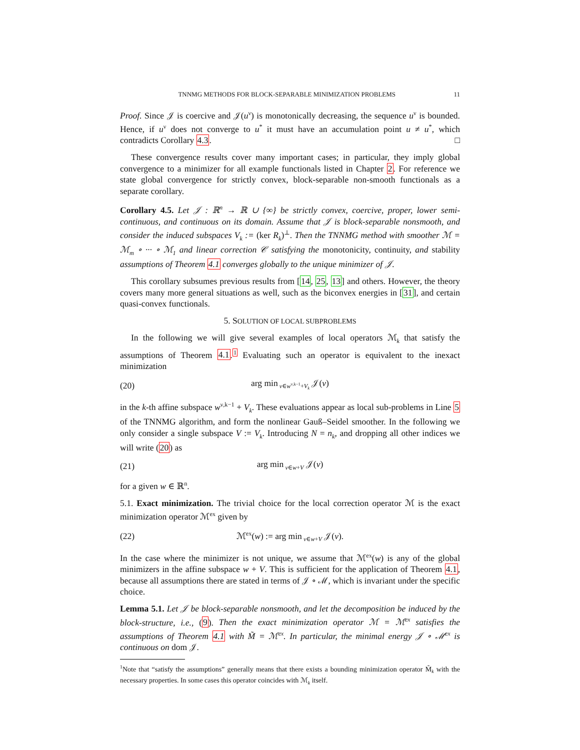TNNMG METHODS FOR BLOCK-SEPARABLE MINIMIZATION PROBLEMS 11
Proof. Since 𝒥 is coercive and 𝒥(u<sup>ν</sup>) is monotonically decreasing, the sequence u<sup>ν</sup> is bounded. Hence, if u<sup>ν</sup> does not converge to u<sup>*</sup> it must have an accumulation point u ≠ u<sup>*</sup>, which contradicts Corollary 4.3. □
These convergence results cover many important cases; in particular, they imply global convergence to a minimizer for all example functionals listed in Chapter 2. For reference we state global convergence for strictly convex, block-separable non-smooth functionals as a separate corollary.
Corollary 4.5. Let 𝒥 : ℝ<sup>n</sup> → ℝ ∪ {∞} be strictly convex, coercive, proper, lower semi-continuous, and continuous on its domain. Assume that 𝒥 is block-separable nonsmooth, and consider the induced subspaces V<sub>k</sub> := (ker R<sub>k</sub>)<sup>⊥</sup>. Then the TNNMG method with smoother ℳ = ℳ<sub>m</sub> ∘ ··· ∘ ℳ<sub>1</sub> and linear correction 𝒞 satisfying the monotonicity, continuity, and stability assumptions of Theorem 4.1 converges globally to the unique minimizer of 𝒥.
This corollary subsumes previous results from [14, 25, 13] and others. However, the theory covers many more general situations as well, such as the biconvex energies in [31], and certain quasi-convex functionals.
5. SOLUTION OF LOCAL SUBPROBLEMS
In the following we will give several examples of local operators ℳ<sub>k</sub> that satisfy the assumptions of Theorem 4.1.<sup>1</sup> Evaluating such an operator is equivalent to the inexact minimization
(20) arg min<sub>v∈w<sup>ν,k−1</sup>+V<sub>k</sub></sub> 𝒥(v)
in the k-th affine subspace w<sup>ν,k−1</sup> + V<sub>k</sub>. These evaluations appear as local sub-problems in Line 5 of the TNNMG algorithm, and form the nonlinear Gauß–Seidel smoother. In the following we only consider a single subspace V := V<sub>k</sub>. Introducing N = n<sub>k</sub>, and dropping all other indices we will write (20) as
(21) arg min<sub>v∈w+V</sub> 𝒥(v)
for a given w ∈ ℝ<sup>n</sup>.
5.1. Exact minimization. The trivial choice for the local correction operator ℳ is the exact minimization operator ℳ<sup>ex</sup> given by
(22) ℳ<sup>ex</sup>(w) := arg min<sub>v∈w+V</sub> 𝒥(v).
In the case where the minimizer is not unique, we assume that ℳ<sup>ex</sup>(w) is any of the global minimizers in the affine subspace w + V. This is sufficient for the application of Theorem 4.1, because all assumptions there are stated in terms of 𝒥 ∘ ℳ, which is invariant under the specific choice.
Lemma 5.1. Let 𝒥 be block-separable nonsmooth, and let the decomposition be induced by the block-structure, i.e., (9). Then the exact minimization operator ℳ = ℳ<sup>ex</sup> satisfies the assumptions of Theorem 4.1 with M̃ = ℳ<sup>ex</sup>. In particular, the minimal energy 𝒥 ∘ ℳ<sup>ex</sup> is continuous on dom 𝒥.
<sup>1</sup> Note that “satisfy the assumptions” generally means that there exists a bounding minimization operator M̃<sub>k</sub> with the necessary properties. In some cases this operator coincides with ℳ<sub>k</sub> itself.